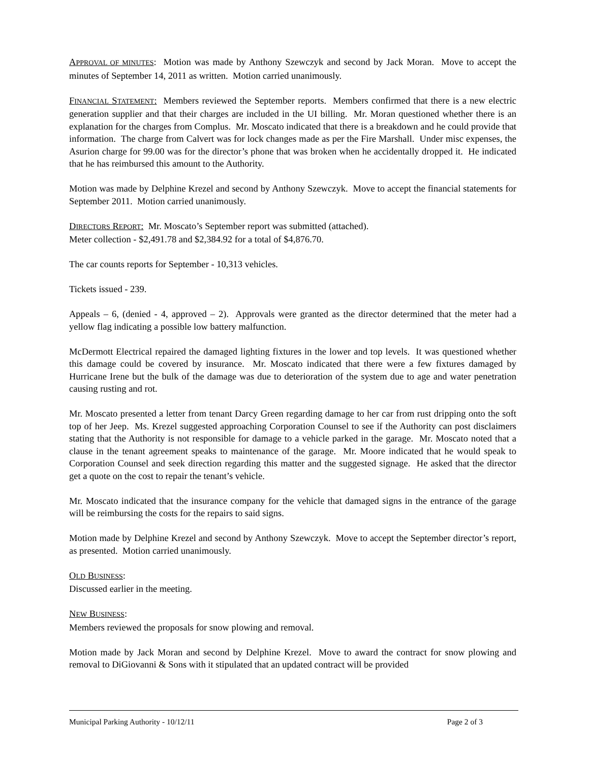APPROVAL OF MINUTES: Motion was made by Anthony Szewczyk and second by Jack Moran. Move to accept the minutes of September 14, 2011 as written. Motion carried unanimously.
FINANCIAL STATEMENT: Members reviewed the September reports. Members confirmed that there is a new electric generation supplier and that their charges are included in the UI billing. Mr. Moran questioned whether there is an explanation for the charges from Complus. Mr. Moscato indicated that there is a breakdown and he could provide that information. The charge from Calvert was for lock changes made as per the Fire Marshall. Under misc expenses, the Asurion charge for 99.00 was for the director’s phone that was broken when he accidentally dropped it. He indicated that he has reimbursed this amount to the Authority.
Motion was made by Delphine Krezel and second by Anthony Szewczyk. Move to accept the financial statements for September 2011. Motion carried unanimously.
DIRECTORS REPORT: Mr. Moscato’s September report was submitted (attached).
Meter collection - $2,491.78 and $2,384.92 for a total of $4,876.70.
The car counts reports for September - 10,313 vehicles.
Tickets issued - 239.
Appeals – 6, (denied - 4, approved – 2). Approvals were granted as the director determined that the meter had a yellow flag indicating a possible low battery malfunction.
McDermott Electrical repaired the damaged lighting fixtures in the lower and top levels. It was questioned whether this damage could be covered by insurance. Mr. Moscato indicated that there were a few fixtures damaged by Hurricane Irene but the bulk of the damage was due to deterioration of the system due to age and water penetration causing rusting and rot.
Mr. Moscato presented a letter from tenant Darcy Green regarding damage to her car from rust dripping onto the soft top of her Jeep. Ms. Krezel suggested approaching Corporation Counsel to see if the Authority can post disclaimers stating that the Authority is not responsible for damage to a vehicle parked in the garage. Mr. Moscato noted that a clause in the tenant agreement speaks to maintenance of the garage. Mr. Moore indicated that he would speak to Corporation Counsel and seek direction regarding this matter and the suggested signage. He asked that the director get a quote on the cost to repair the tenant’s vehicle.
Mr. Moscato indicated that the insurance company for the vehicle that damaged signs in the entrance of the garage will be reimbursing the costs for the repairs to said signs.
Motion made by Delphine Krezel and second by Anthony Szewczyk. Move to accept the September director’s report, as presented. Motion carried unanimously.
OLD BUSINESS:
Discussed earlier in the meeting.
NEW BUSINESS:
Members reviewed the proposals for snow plowing and removal.
Motion made by Jack Moran and second by Delphine Krezel. Move to award the contract for snow plowing and removal to DiGiovanni & Sons with it stipulated that an updated contract will be provided
Municipal Parking Authority - 10/12/11 Page 2 of 3